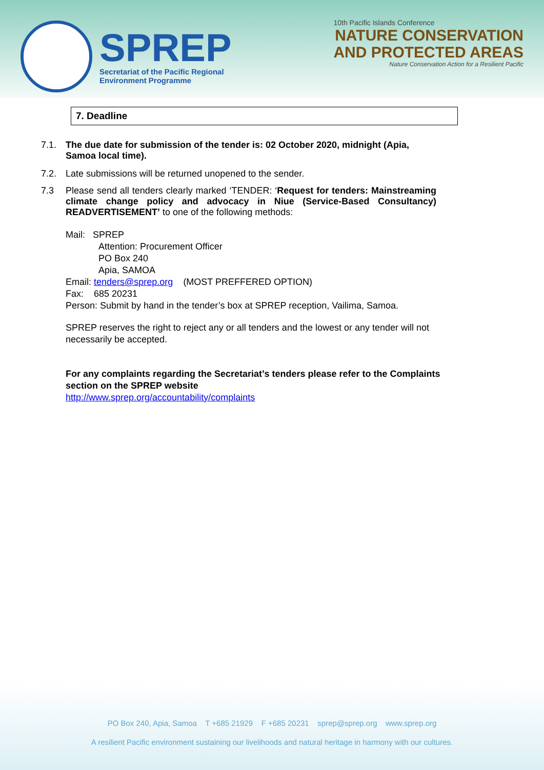SPREP
Secretariat of the Pacific Regional
Environment Programme
10th Pacific Islands Conference
NATURE CONSERVATION
AND PROTECTED AREAS
Nature Conservation Action for a Resilient Pacific
7. Deadline
7.1. The due date for submission of the tender is: 02 October 2020, midnight (Apia, Samoa local time).
7.2. Late submissions will be returned unopened to the sender.
7.3 Please send all tenders clearly marked ‘TENDER: ‘Request for tenders: Mainstreaming climate change policy and advocacy in Niue (Service-Based Consultancy) READVERTISEMENT’ to one of the following methods:
Mail: SPREP
Attention: Procurement Officer
PO Box 240
Apia, SAMOA
Email: tenders@sprep.org (MOST PREFFERED OPTION)
Fax: 685 20231
Person: Submit by hand in the tender’s box at SPREP reception, Vailima, Samoa.
SPREP reserves the right to reject any or all tenders and the lowest or any tender will not necessarily be accepted.
For any complaints regarding the Secretariat’s tenders please refer to the Complaints section on the SPREP website
http://www.sprep.org/accountability/complaints
PO Box 240, Apia, Samoa T +685 21929 F +685 20231 sprep@sprep.org www.sprep.org
A resilient Pacific environment sustaining our livelihoods and natural heritage in harmony with our cultures.